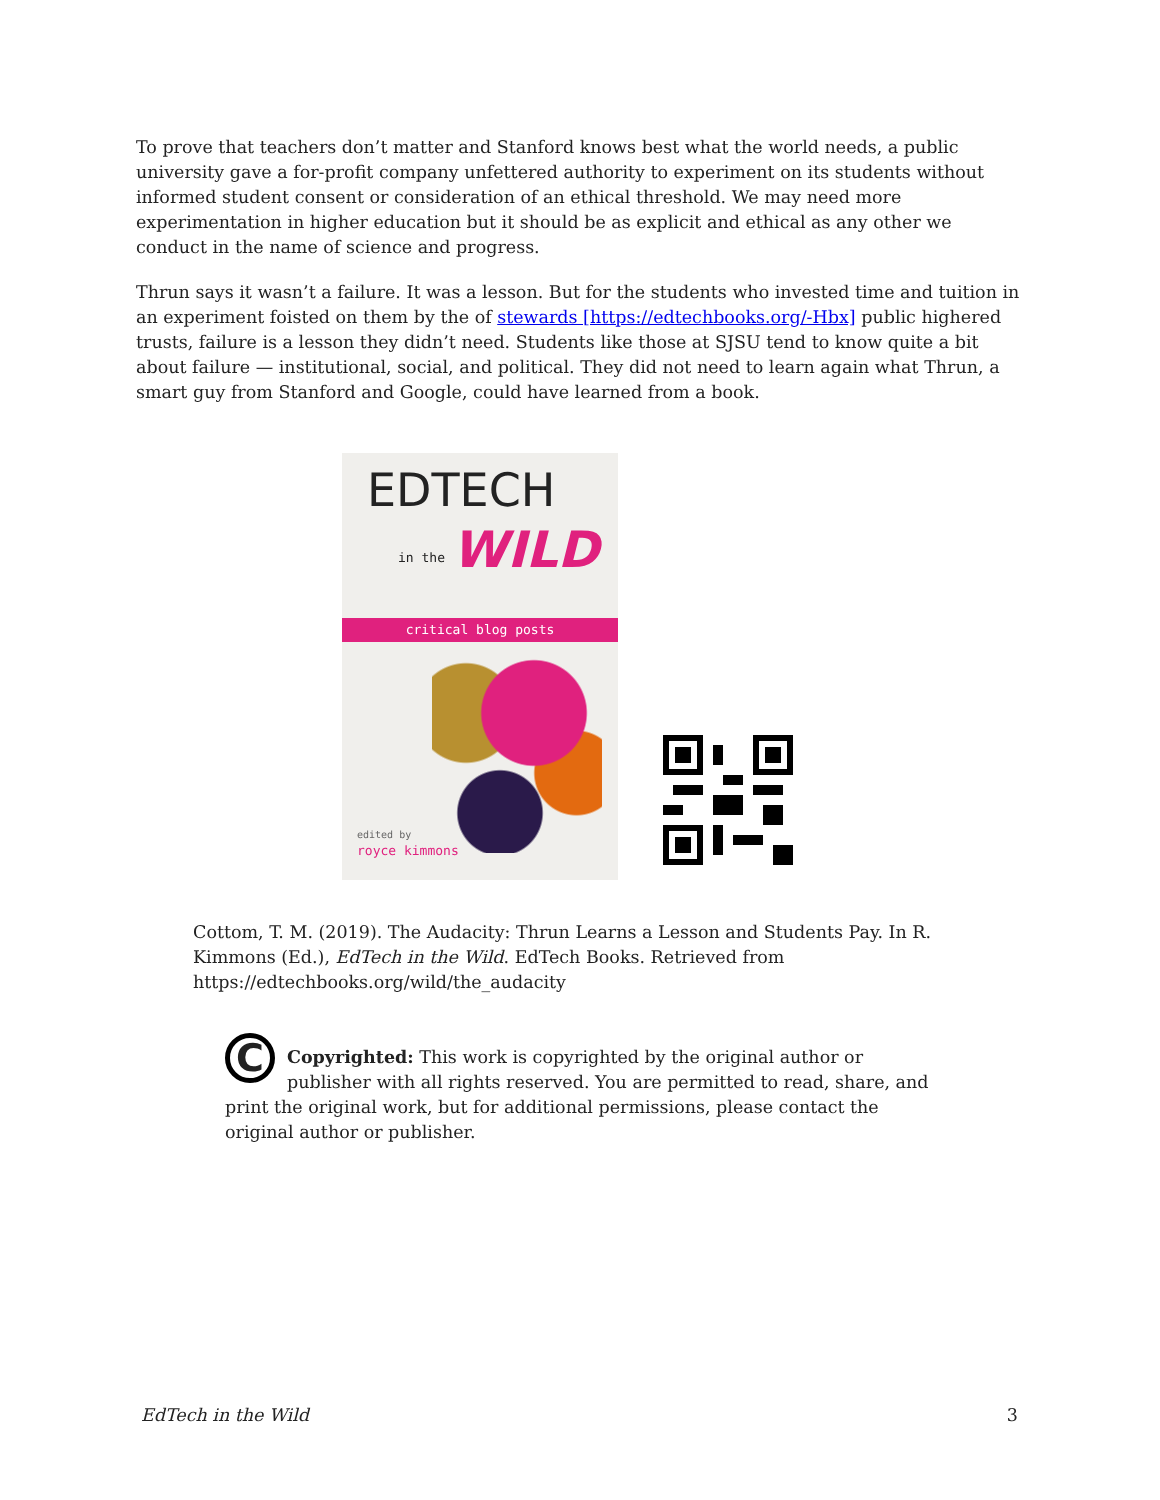To prove that teachers don’t matter and Stanford knows best what the world needs, a public university gave a for-profit company unfettered authority to experiment on its students without informed student consent or consideration of an ethical threshold. We may need more experimentation in higher education but it should be as explicit and ethical as any other we conduct in the name of science and progress.
Thrun says it wasn’t a failure. It was a lesson. But for the students who invested time and tuition in an experiment foisted on them by the of stewards [https://edtechbooks.org/-Hbx] public highered trusts, failure is a lesson they didn’t need. Students like those at SJSU tend to know quite a bit about failure — institutional, social, and political. They did not need to learn again what Thrun, a smart guy from Stanford and Google, could have learned from a book.
EDTECH
in the WILD
critical blog posts
edited by
royce kimmons
Cottom, T. M. (2019). The Audacity: Thrun Learns a Lesson and Students Pay. In R. Kimmons (Ed.), EdTech in the Wild. EdTech Books. Retrieved from https://edtechbooks.org/wild/the_audacity
C
Copyrighted: This work is copyrighted by the original author or publisher with all rights reserved. You are permitted to read, share, and print the original work, but for additional permissions, please contact the original author or publisher.
EdTech in the Wild 3